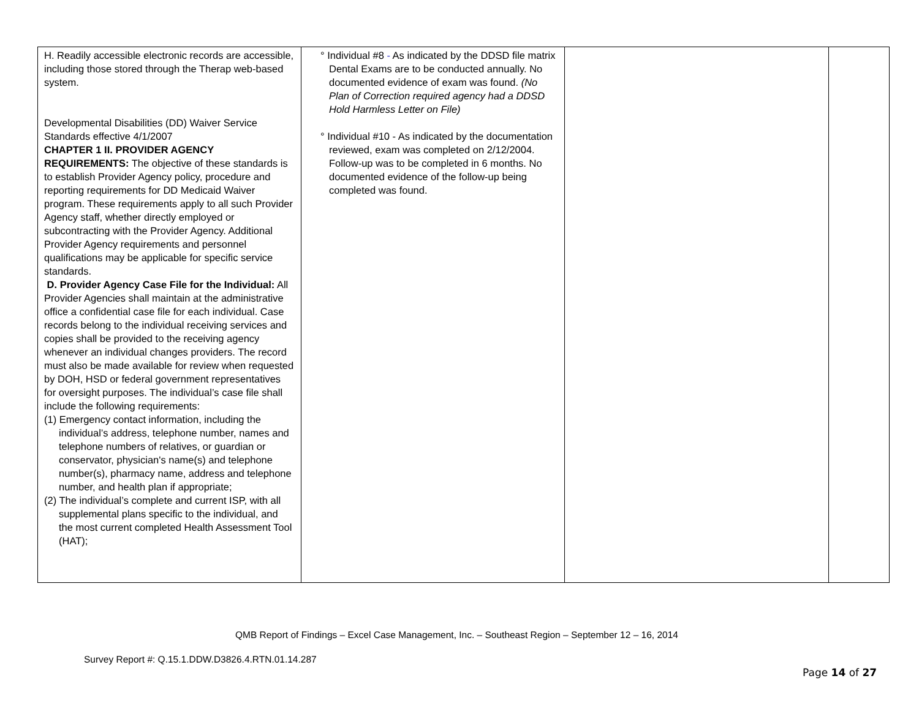| H. Readily accessible electronic records are accessible, including those stored through the Therap web-based system. Developmental Disabilities (DD) Waiver Service Standards effective 4/1/2007 CHAPTER 1 II. PROVIDER AGENCY REQUIREMENTS: The objective of these standards is to establish Provider Agency policy, procedure and reporting requirements for DD Medicaid Waiver program. These requirements apply to all such Provider Agency staff, whether directly employed or subcontracting with the Provider Agency. Additional Provider Agency requirements and personnel qualifications may be applicable for specific service standards. D. Provider Agency Case File for the Individual: All Provider Agencies shall maintain at the administrative office a confidential case file for each individual. Case records belong to the individual receiving services and copies shall be provided to the receiving agency whenever an individual changes providers. The record must also be made available for review when requested by DOH, HSD or federal government representatives for oversight purposes. The individual’s case file shall include the following requirements: (1) Emergency contact information, including the individual’s address, telephone number, names and telephone numbers of relatives, or guardian or conservator, physician's name(s) and telephone number(s), pharmacy name, address and telephone number, and health plan if appropriate; (2) The individual’s complete and current ISP, with all supplemental plans specific to the individual, and the most current completed Health Assessment Tool (HAT); | ° Individual #8 - As indicated by the DDSD file matrix Dental Exams are to be conducted annually. No documented evidence of exam was found. (No Plan of Correction required agency had a DDSD Hold Harmless Letter on File) ° Individual #10 - As indicated by the documentation reviewed, exam was completed on 2/12/2004. Follow-up was to be completed in 6 months. No documented evidence of the follow-up being completed was found. | | |
QMB Report of Findings – Excel Case Management, Inc. – Southeast Region – September 12 – 16, 2014
Survey Report #: Q.15.1.DDW.D3826.4.RTN.01.14.287
Page 14 of 27